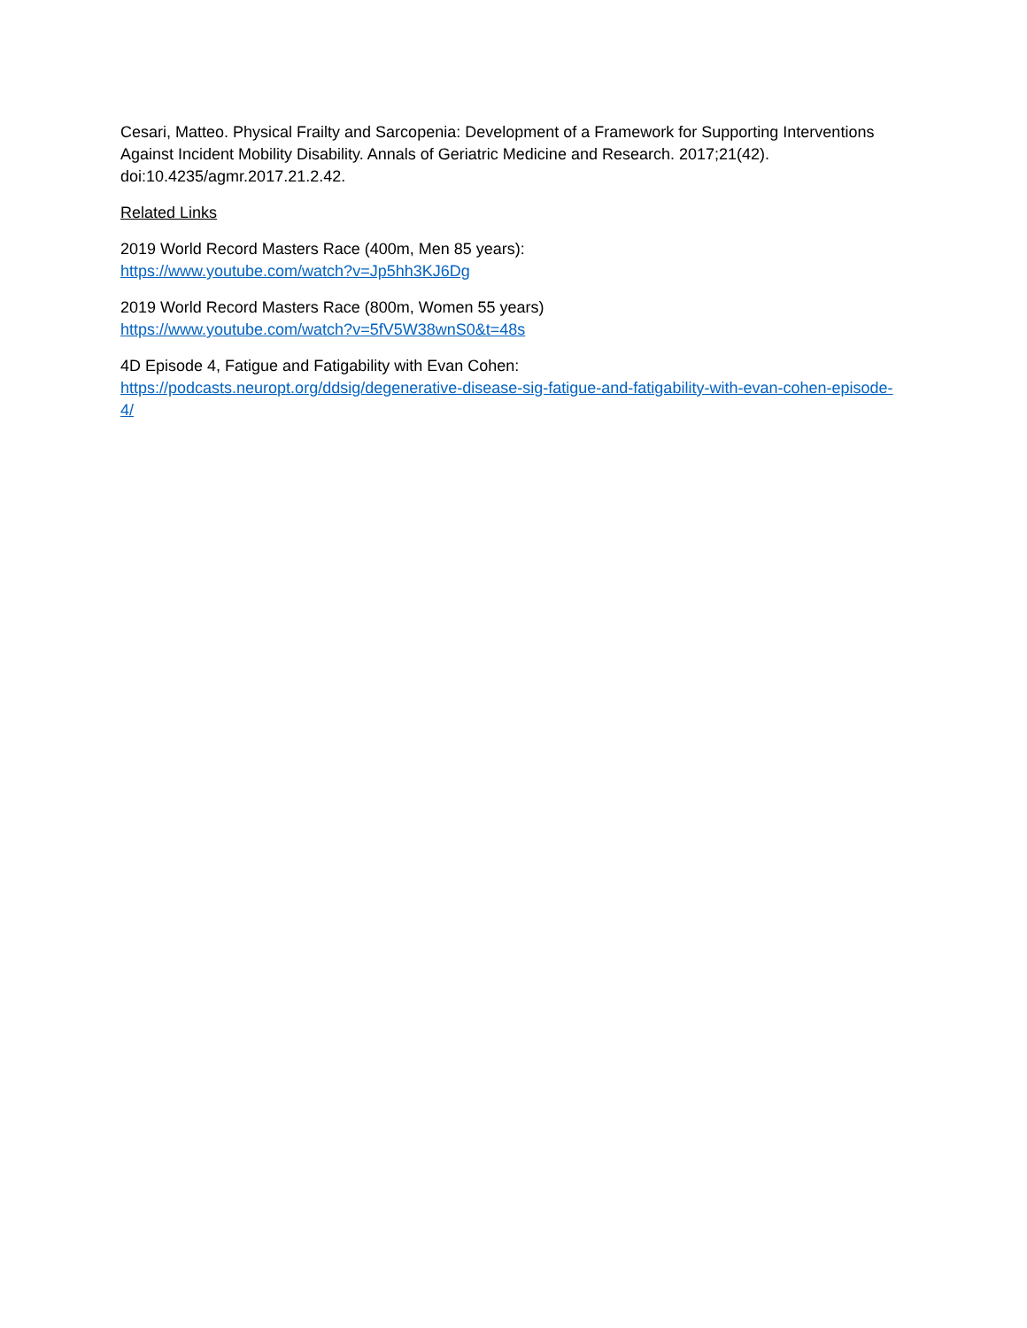Cesari, Matteo. Physical Frailty and Sarcopenia: Development of a Framework for Supporting Interventions Against Incident Mobility Disability. Annals of Geriatric Medicine and Research. 2017;21(42). doi:10.4235/agmr.2017.21.2.42.
Related Links
2019 World Record Masters Race (400m, Men 85 years):
https://www.youtube.com/watch?v=Jp5hh3KJ6Dg
2019 World Record Masters Race (800m, Women 55 years)
https://www.youtube.com/watch?v=5fV5W38wnS0&t=48s
4D Episode 4, Fatigue and Fatigability with Evan Cohen:
https://podcasts.neuropt.org/ddsig/degenerative-disease-sig-fatigue-and-fatigability-with-evan-cohen-episode-4/